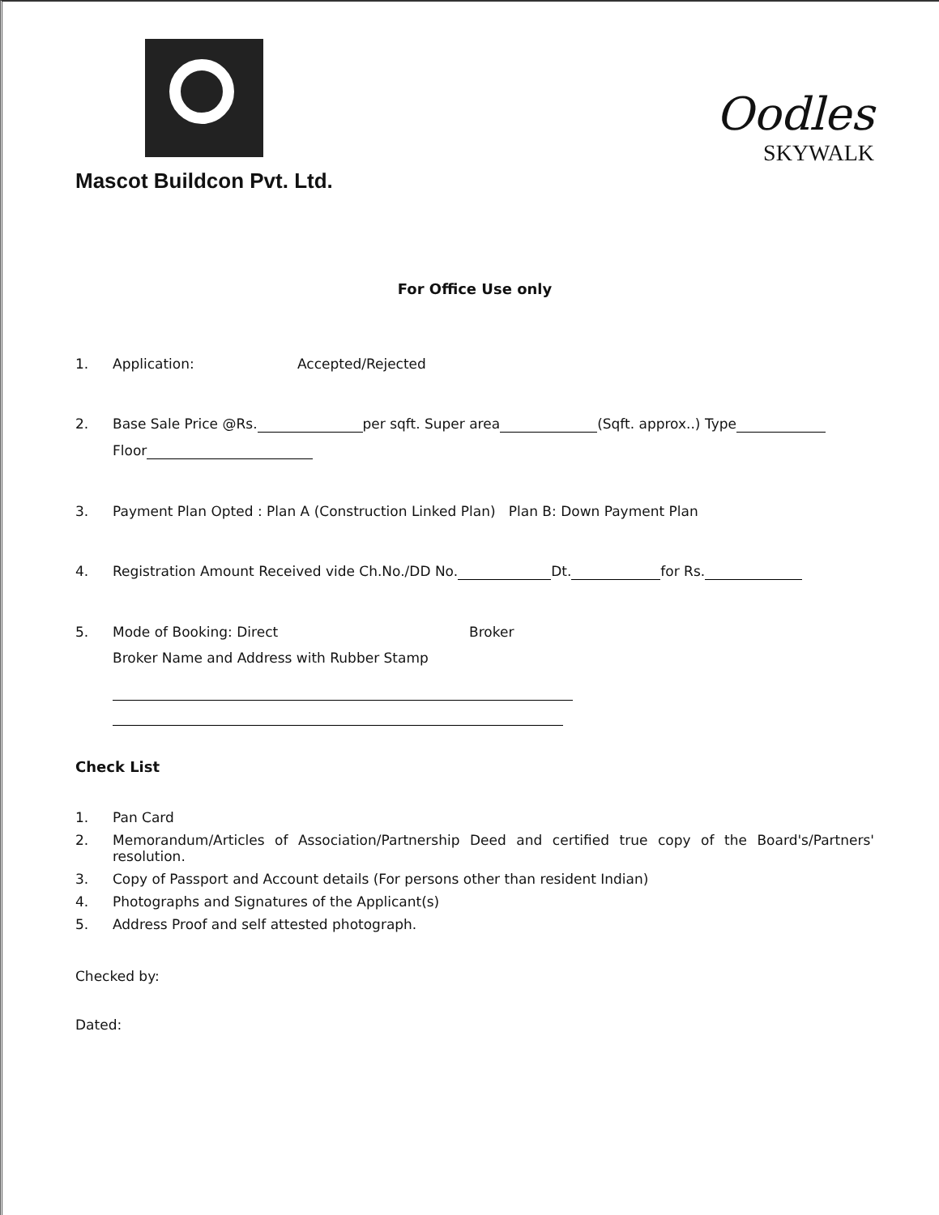Mascot Buildcon Pvt. Ltd.
Oodles
SKYWALK
For Office Use only
1. Application: Accepted/Rejected
2. Base Sale Price @Rs. per sqft. Super area (Sqft. approx..) Type
Floor
3. Payment Plan Opted : Plan A (Construction Linked Plan) Plan B: Down Payment Plan
4. Registration Amount Received vide Ch.No./DD No. Dt. for Rs.
5. Mode of Booking: Direct Broker
Broker Name and Address with Rubber Stamp
Check List
1. Pan Card
2. Memorandum/Articles of Association/Partnership Deed and certified true copy of the Board's/Partners' resolution.
3. Copy of Passport and Account details (For persons other than resident Indian)
4. Photographs and Signatures of the Applicant(s)
5. Address Proof and self attested photograph.
Checked by:
Dated: